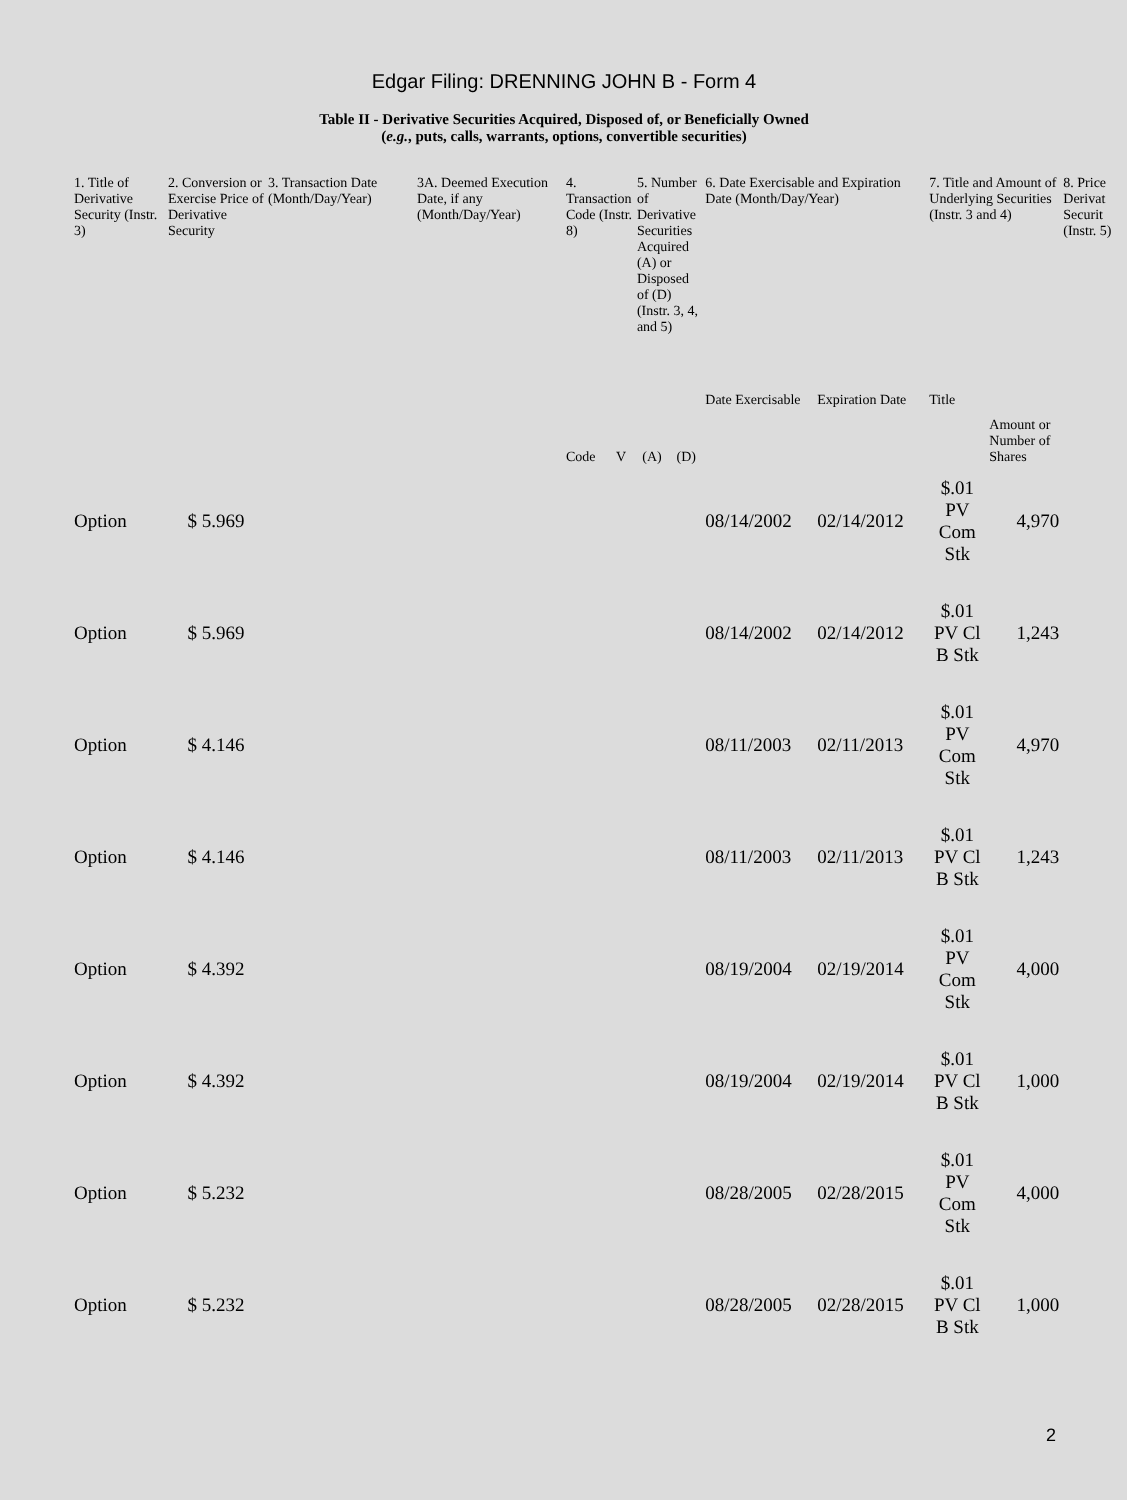Edgar Filing: DRENNING JOHN B - Form 4
Table II - Derivative Securities Acquired, Disposed of, or Beneficially Owned
(e.g., puts, calls, warrants, options, convertible securities)
| 1. Title of Derivative Security (Instr. 3) | 2. Conversion or Exercise Price of Derivative Security | 3. Transaction Date (Month/Day/Year) | 3A. Deemed Execution Date, if any (Month/Day/Year) | 4. Transaction Code (Instr. 8) | | 5. Number of Derivative Securities Acquired (A) or Disposed of (D) (Instr. 3, 4, and 5) | | 6. Date Exercisable and Expiration Date (Month/Day/Year) | | 7. Title and Amount of Underlying Securities (Instr. 3 and 4) | | 8. Price Derivat Securit (Instr. 5) |
| --- | --- | --- | --- | --- | --- | --- | --- | --- | --- | --- | --- | --- |
| | | | | Code | V | (A) | (D) | Date Exercisable | Expiration Date | Title | Amount or Number of Shares | |
| Option | $ 5.969 | | | | | | | 08/14/2002 | 02/14/2012 | $.01 PV Com Stk | 4,970 | |
| Option | $ 5.969 | | | | | | | 08/14/2002 | 02/14/2012 | $.01 PV Cl B Stk | 1,243 | |
| Option | $ 4.146 | | | | | | | 08/11/2003 | 02/11/2013 | $.01 PV Com Stk | 4,970 | |
| Option | $ 4.146 | | | | | | | 08/11/2003 | 02/11/2013 | $.01 PV Cl B Stk | 1,243 | |
| Option | $ 4.392 | | | | | | | 08/19/2004 | 02/19/2014 | $.01 PV Com Stk | 4,000 | |
| Option | $ 4.392 | | | | | | | 08/19/2004 | 02/19/2014 | $.01 PV Cl B Stk | 1,000 | |
| Option | $ 5.232 | | | | | | | 08/28/2005 | 02/28/2015 | $.01 PV Com Stk | 4,000 | |
| Option | $ 5.232 | | | | | | | 08/28/2005 | 02/28/2015 | $.01 PV Cl B Stk | 1,000 | |
2